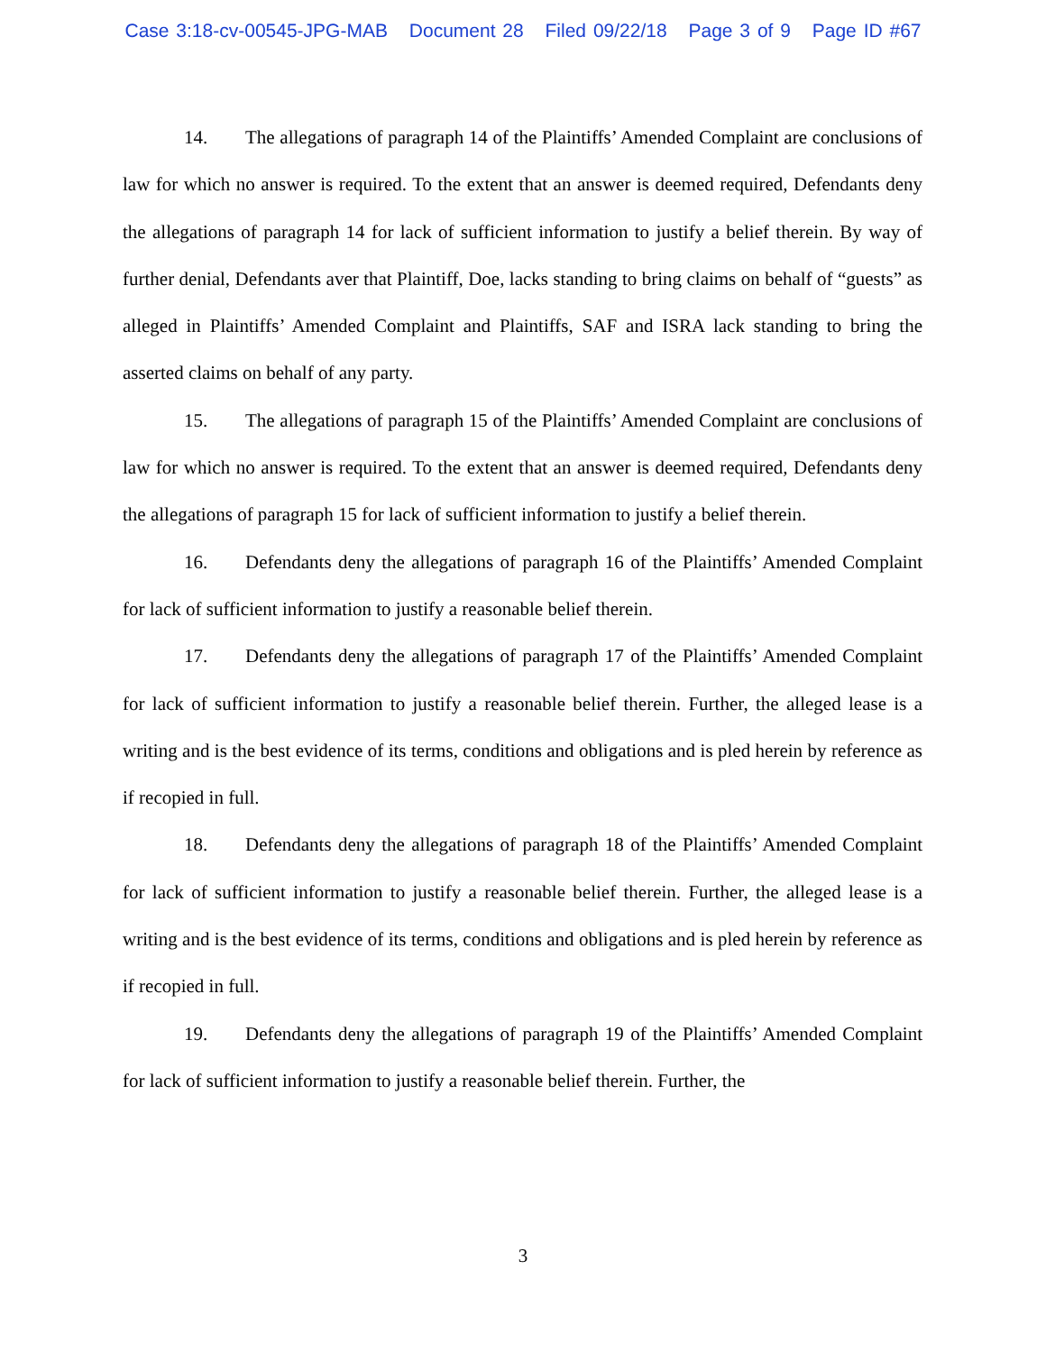Case 3:18-cv-00545-JPG-MAB Document 28 Filed 09/22/18 Page 3 of 9 Page ID #67
14. The allegations of paragraph 14 of the Plaintiffs’ Amended Complaint are conclusions of law for which no answer is required. To the extent that an answer is deemed required, Defendants deny the allegations of paragraph 14 for lack of sufficient information to justify a belief therein. By way of further denial, Defendants aver that Plaintiff, Doe, lacks standing to bring claims on behalf of “guests” as alleged in Plaintiffs’ Amended Complaint and Plaintiffs, SAF and ISRA lack standing to bring the asserted claims on behalf of any party.
15. The allegations of paragraph 15 of the Plaintiffs’ Amended Complaint are conclusions of law for which no answer is required. To the extent that an answer is deemed required, Defendants deny the allegations of paragraph 15 for lack of sufficient information to justify a belief therein.
16. Defendants deny the allegations of paragraph 16 of the Plaintiffs’ Amended Complaint for lack of sufficient information to justify a reasonable belief therein.
17. Defendants deny the allegations of paragraph 17 of the Plaintiffs’ Amended Complaint for lack of sufficient information to justify a reasonable belief therein. Further, the alleged lease is a writing and is the best evidence of its terms, conditions and obligations and is pled herein by reference as if recopied in full.
18. Defendants deny the allegations of paragraph 18 of the Plaintiffs’ Amended Complaint for lack of sufficient information to justify a reasonable belief therein. Further, the alleged lease is a writing and is the best evidence of its terms, conditions and obligations and is pled herein by reference as if recopied in full.
19. Defendants deny the allegations of paragraph 19 of the Plaintiffs’ Amended Complaint for lack of sufficient information to justify a reasonable belief therein. Further, the
3